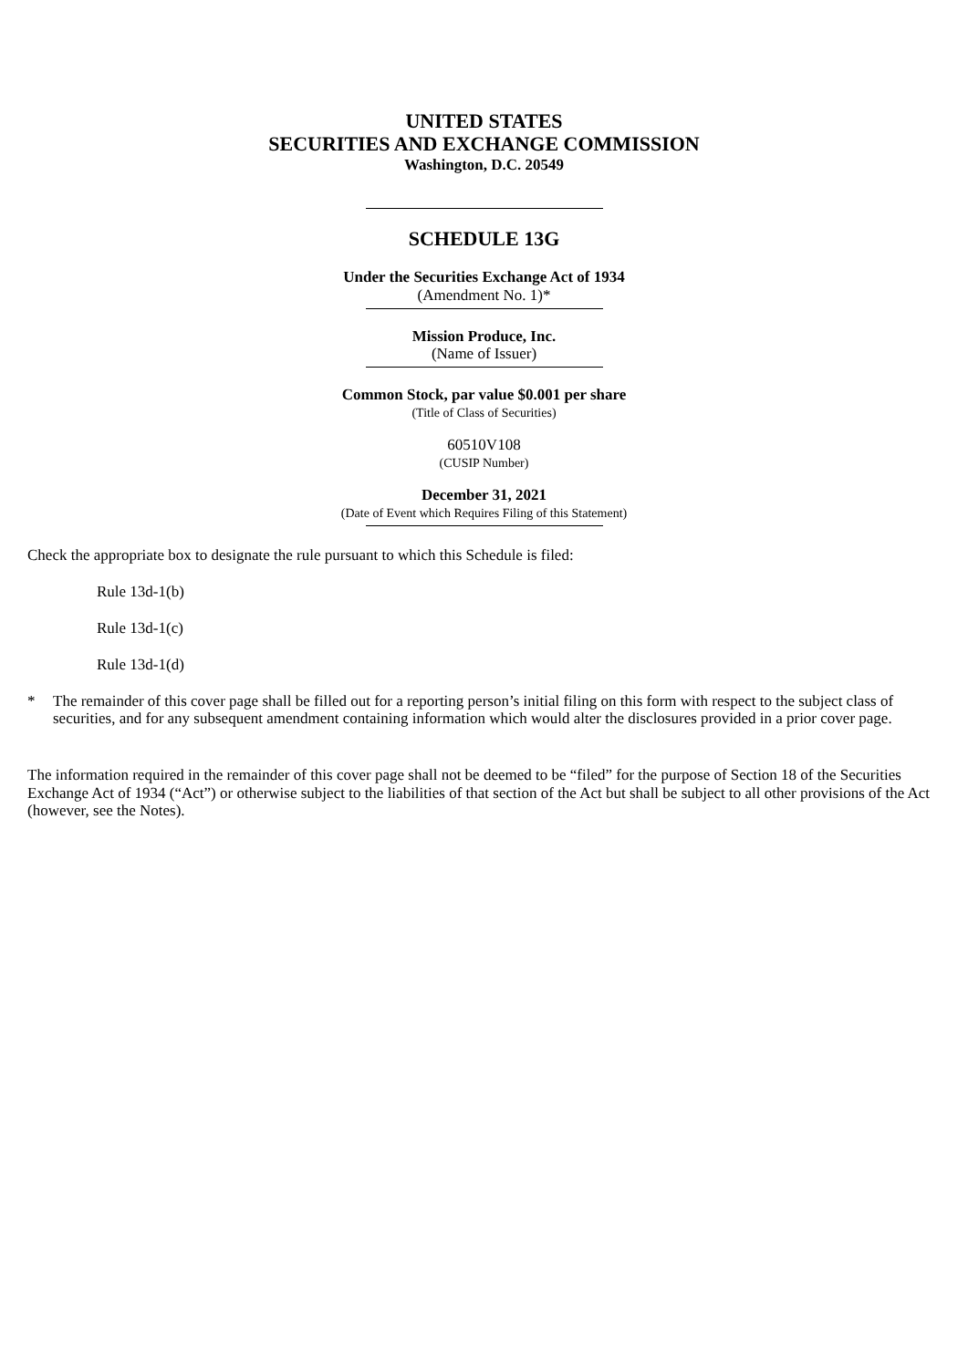UNITED STATES
SECURITIES AND EXCHANGE COMMISSION
Washington, D.C. 20549
SCHEDULE 13G
Under the Securities Exchange Act of 1934
(Amendment No. 1)*
Mission Produce, Inc.
(Name of Issuer)
Common Stock, par value $0.001 per share
(Title of Class of Securities)
60510V108
(CUSIP Number)
December 31, 2021
(Date of Event which Requires Filing of this Statement)
Check the appropriate box to designate the rule pursuant to which this Schedule is filed:
Rule 13d-1(b)
Rule 13d-1(c)
Rule 13d-1(d)
* The remainder of this cover page shall be filled out for a reporting person’s initial filing on this form with respect to the subject class of securities, and for any subsequent amendment containing information which would alter the disclosures provided in a prior cover page.
The information required in the remainder of this cover page shall not be deemed to be “filed” for the purpose of Section 18 of the Securities Exchange Act of 1934 (“Act”) or otherwise subject to the liabilities of that section of the Act but shall be subject to all other provisions of the Act (however, see the Notes).